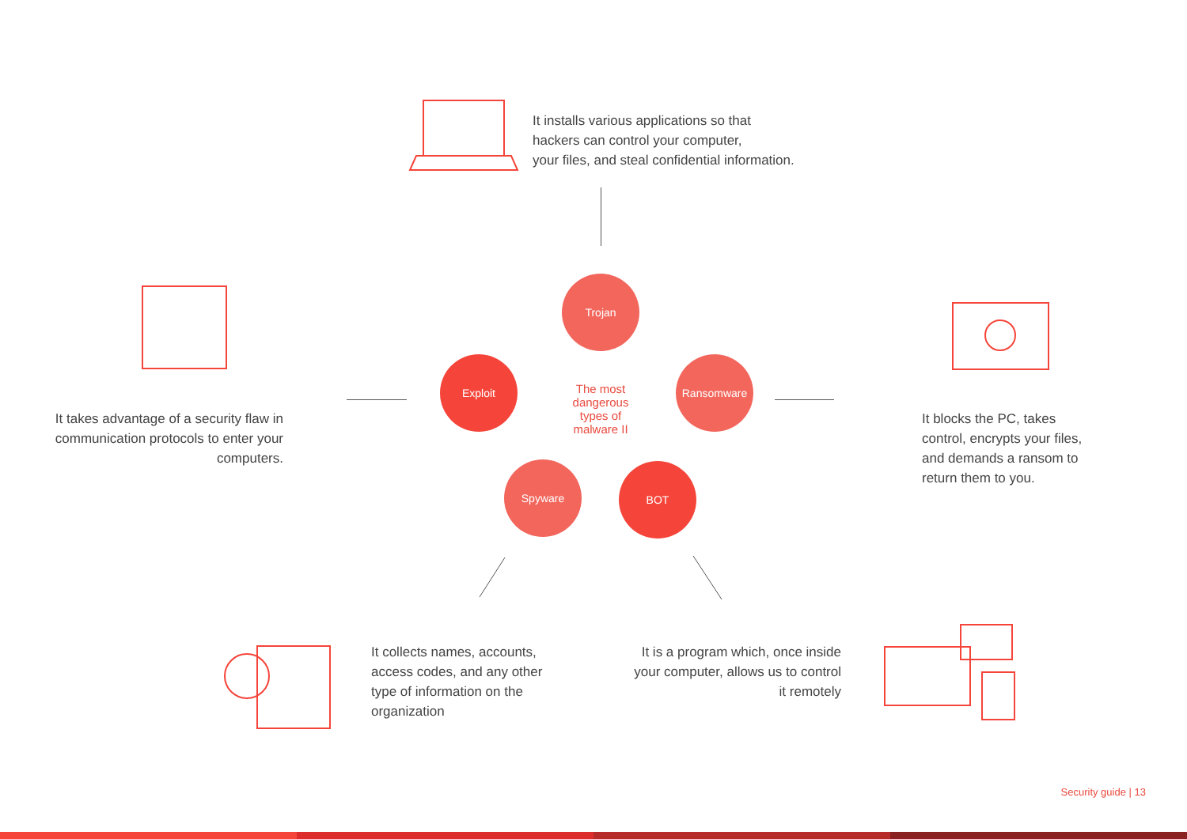It installs various applications so that
hackers can control your computer,
your files, and steal confidential information.
It takes advantage of a security flaw in communication protocols to enter your computers.
Trojan
Exploit
The most dangerous types of malware II
Ransomware
Spyware BOT
It blocks the PC, takes
control, encrypts your files,
and demands a ransom to
return them to you.
It collects names, accounts,
access codes, and any other
type of information on the
organization
It is a program which, once inside your computer, allows us to control it remotely
Security guide | 13